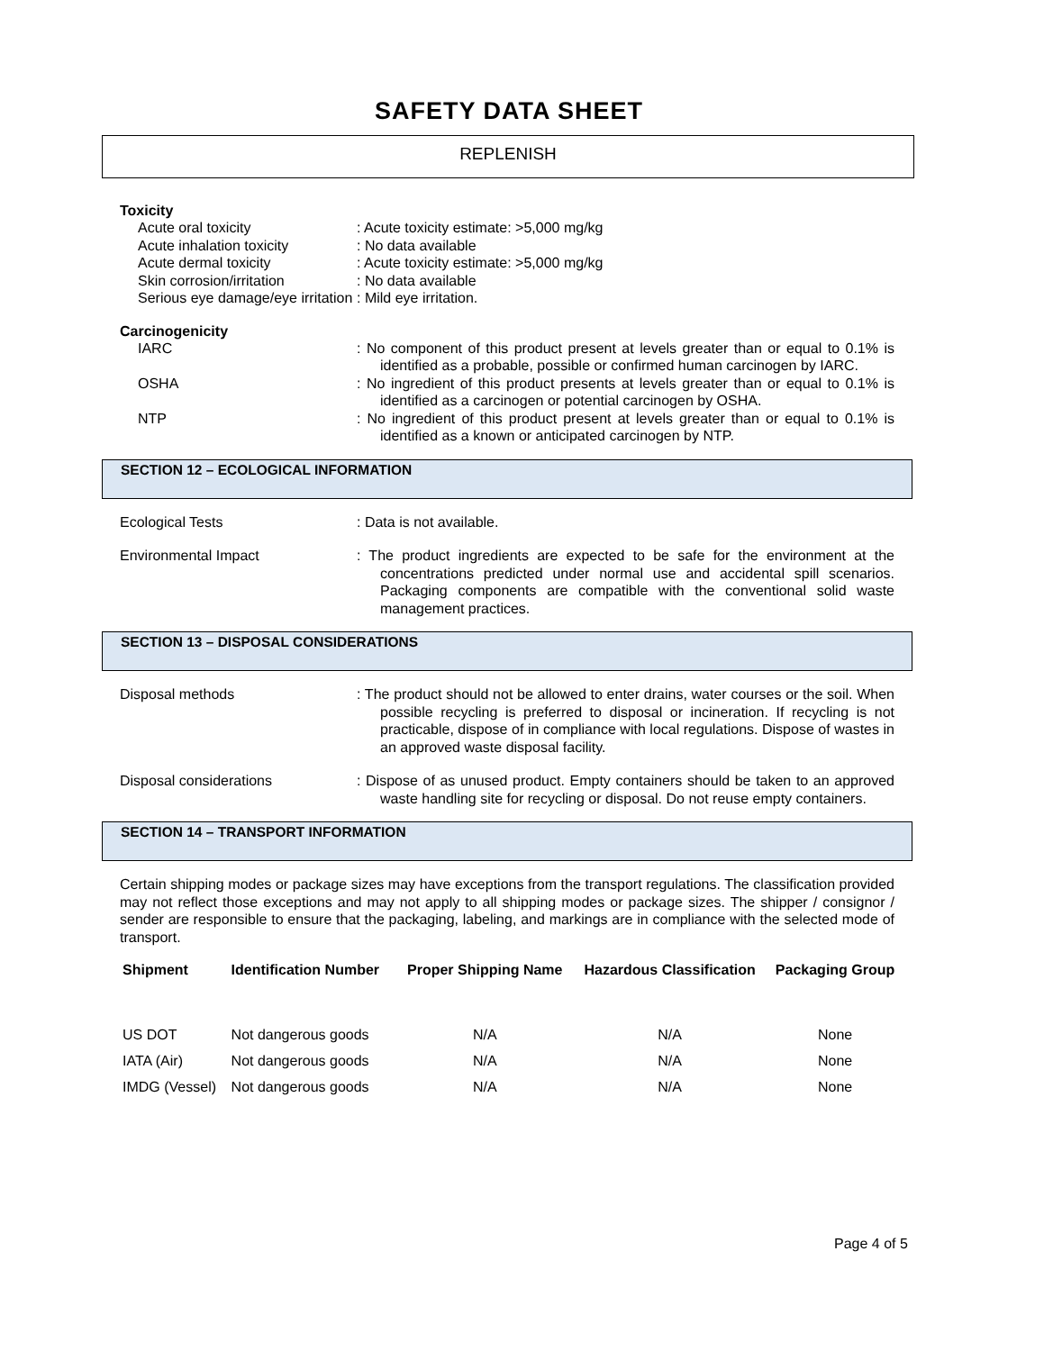SAFETY DATA SHEET
REPLENISH
Toxicity
Acute oral toxicity : Acute toxicity estimate: >5,000 mg/kg
Acute inhalation toxicity : No data available
Acute dermal toxicity : Acute toxicity estimate: >5,000 mg/kg
Skin corrosion/irritation : No data available
Serious eye damage/eye irritation
: Mild eye irritation.
Carcinogenicity
IARC : No component of this product present at levels greater than or equal to 0.1% is identified as a probable, possible or confirmed human carcinogen by IARC.
OSHA : No ingredient of this product presents at levels greater than or equal to 0.1% is identified as a carcinogen or potential carcinogen by OSHA.
NTP : No ingredient of this product present at levels greater than or equal to 0.1% is identified as a known or anticipated carcinogen by NTP.
SECTION 12 – ECOLOGICAL INFORMATION
Ecological Tests : Data is not available.
Environmental Impact : The product ingredients are expected to be safe for the environment at the concentrations predicted under normal use and accidental spill scenarios. Packaging components are compatible with the conventional solid waste management practices.
SECTION 13 – DISPOSAL CONSIDERATIONS
Disposal methods : The product should not be allowed to enter drains, water courses or the soil. When possible recycling is preferred to disposal or incineration. If recycling is not practicable, dispose of in compliance with local regulations. Dispose of wastes in an approved waste disposal facility.
Disposal considerations : Dispose of as unused product. Empty containers should be taken to an approved waste handling site for recycling or disposal. Do not reuse empty containers.
SECTION 14 – TRANSPORT INFORMATION
Certain shipping modes or package sizes may have exceptions from the transport regulations. The classification provided may not reflect those exceptions and may not apply to all shipping modes or package sizes. The shipper / consignor / sender are responsible to ensure that the packaging, labeling, and markings are in compliance with the selected mode of transport.
| Shipment | Identification Number | Proper Shipping Name | Hazardous Classification | Packaging Group |
| --- | --- | --- | --- | --- |
| US DOT | Not dangerous goods | N/A | N/A | None |
| IATA (Air) | Not dangerous goods | N/A | N/A | None |
| IMDG (Vessel) | Not dangerous goods | N/A | N/A | None |
Page 4 of 5